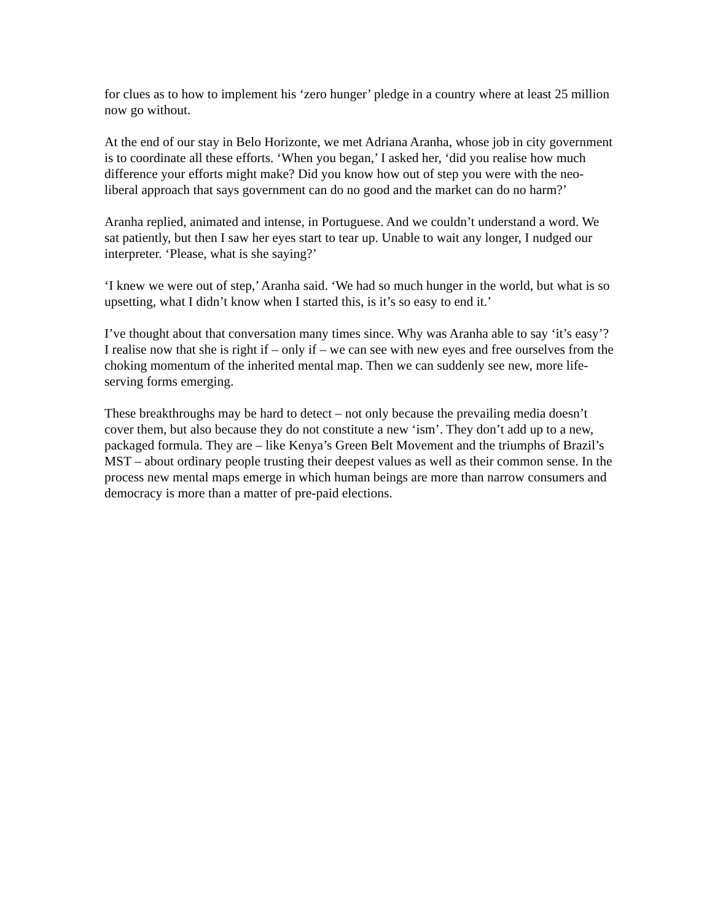for clues as to how to implement his ‘zero hunger’ pledge in a country where at least 25 million now go without.
At the end of our stay in Belo Horizonte, we met Adriana Aranha, whose job in city government is to coordinate all these efforts. ‘When you began,’ I asked her, ‘did you realise how much difference your efforts might make? Did you know how out of step you were with the neo-liberal approach that says government can do no good and the market can do no harm?’
Aranha replied, animated and intense, in Portuguese. And we couldn’t understand a word. We sat patiently, but then I saw her eyes start to tear up. Unable to wait any longer, I nudged our interpreter. ‘Please, what is she saying?’
‘I knew we were out of step,’ Aranha said. ‘We had so much hunger in the world, but what is so upsetting, what I didn’t know when I started this, is it’s so easy to end it.’
I’ve thought about that conversation many times since. Why was Aranha able to say ‘it’s easy’? I realise now that she is right if – only if – we can see with new eyes and free ourselves from the choking momentum of the inherited mental map. Then we can suddenly see new, more life-serving forms emerging.
These breakthroughs may be hard to detect – not only because the prevailing media doesn’t cover them, but also because they do not constitute a new ‘ism’. They don’t add up to a new, packaged formula. They are – like Kenya’s Green Belt Movement and the triumphs of Brazil’s MST – about ordinary people trusting their deepest values as well as their common sense. In the process new mental maps emerge in which human beings are more than narrow consumers and democracy is more than a matter of pre-paid elections.